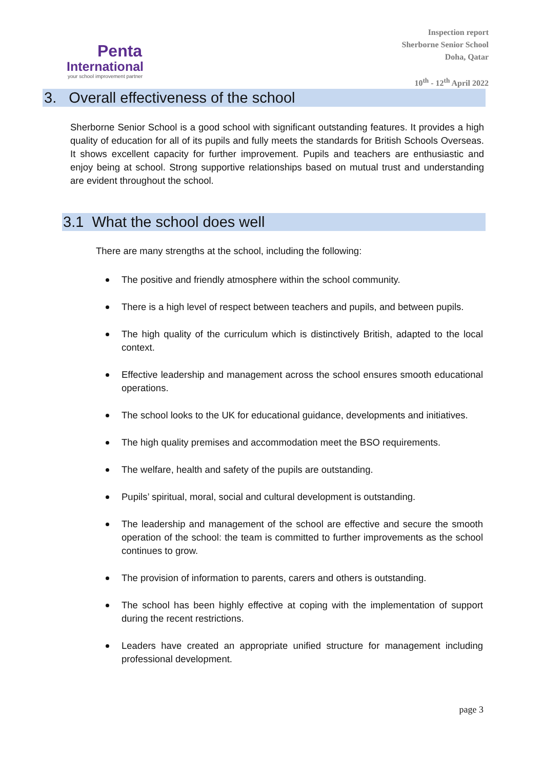Penta
International
your school improvement partner
Inspection report
Sherborne Senior School
Doha, Qatar
10<sup>th</sup> - 12<sup>th</sup> April 2022
3. Overall effectiveness of the school
Sherborne Senior School is a good school with significant outstanding features. It provides a high quality of education for all of its pupils and fully meets the standards for British Schools Overseas. It shows excellent capacity for further improvement. Pupils and teachers are enthusiastic and enjoy being at school. Strong supportive relationships based on mutual trust and understanding are evident throughout the school.
3.1 What the school does well
There are many strengths at the school, including the following:
The positive and friendly atmosphere within the school community.
There is a high level of respect between teachers and pupils, and between pupils.
The high quality of the curriculum which is distinctively British, adapted to the local context.
Effective leadership and management across the school ensures smooth educational operations.
The school looks to the UK for educational guidance, developments and initiatives.
The high quality premises and accommodation meet the BSO requirements.
The welfare, health and safety of the pupils are outstanding.
Pupils’ spiritual, moral, social and cultural development is outstanding.
The leadership and management of the school are effective and secure the smooth operation of the school: the team is committed to further improvements as the school continues to grow.
The provision of information to parents, carers and others is outstanding.
The school has been highly effective at coping with the implementation of support during the recent restrictions.
Leaders have created an appropriate unified structure for management including professional development.
page 3